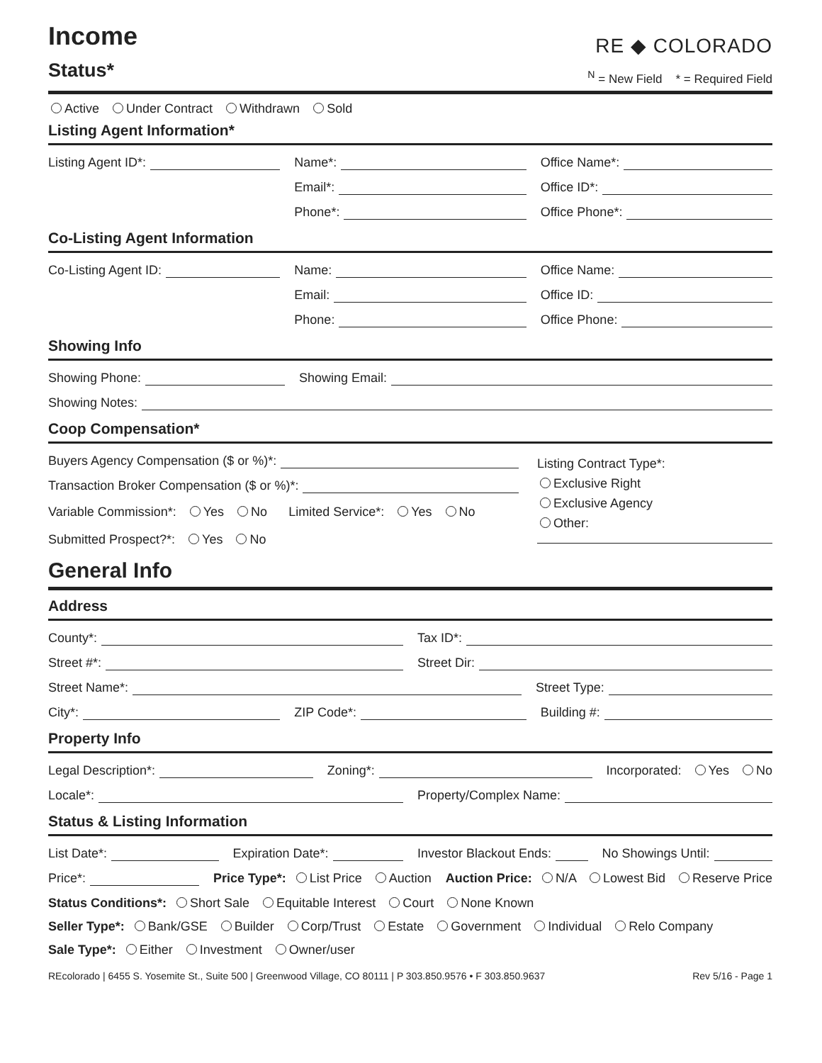Income
Status*
RE ◆ COLORADO
<sup>N</sup> = New Field * = Required Field
Active Under Contract Withdrawn Sold
Listing Agent Information*
Listing Agent ID*:
Name*:
Office Name*:
Email*:
Office ID*:
Phone*:
Office Phone*:
Co-Listing Agent Information
Co-Listing Agent ID:
Name:
Office Name:
Email:
Office ID:
Phone:
Office Phone:
Showing Info
Showing Phone:
Showing Email:
Showing Notes:
Coop Compensation*
Buyers Agency Compensation ($ or %)*:
Transaction Broker Compensation ($ or %)*:
Variable Commission*: Yes No Limited Service*: Yes No
Submitted Prospect?*: Yes No
Listing Contract Type*:
Exclusive Right
Exclusive Agency
Other:
General Info
Address
County*:
Tax ID*:
Street #*:
Street Dir:
Street Name*:
Street Type:
City*:
ZIP Code*:
Building #:
Property Info
Legal Description*:
Zoning*:
Incorporated: Yes No
Locale*:
Property/Complex Name:
Status & Listing Information
List Date*:
Expiration Date*:
Investor Blackout Ends:
No Showings Until:
Price*:
Price Type*: List Price Auction Auction Price: N/A Lowest Bid Reserve Price
Status Conditions*: Short Sale Equitable Interest Court None Known
Seller Type*: Bank/GSE Builder Corp/Trust Estate Government Individual Relo Company
Sale Type*: Either Investment Owner/user
REcolorado | 6455 S. Yosemite St., Suite 500 | Greenwood Village, CO 80111 | P 303.850.9576 • F 303.850.9637 Rev 5/16 - Page 1